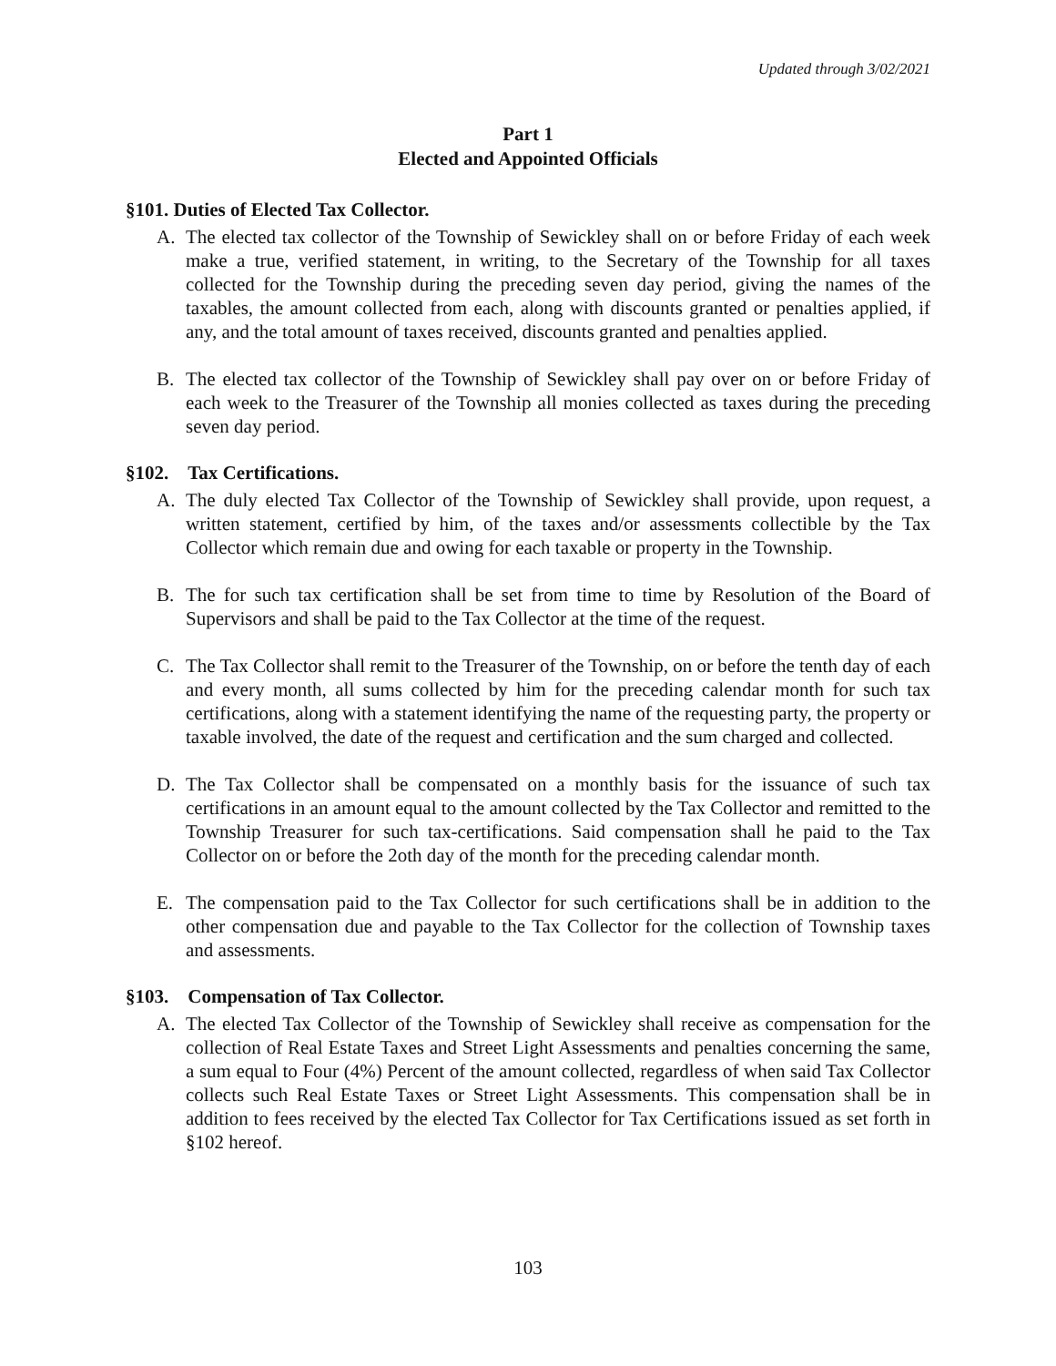Updated through 3/02/2021
Part 1
Elected and Appointed Officials
§101. Duties of Elected Tax Collector.
A. The elected tax collector of the Township of Sewickley shall on or before Friday of each week make a true, verified statement, in writing, to the Secretary of the Township for all taxes collected for the Township during the preceding seven day period, giving the names of the taxables, the amount collected from each, along with discounts granted or penalties applied, if any, and the total amount of taxes received, discounts granted and penalties applied.
B. The elected tax collector of the Township of Sewickley shall pay over on or before Friday of each week to the Treasurer of the Township all monies collected as taxes during the preceding seven day period.
§102. Tax Certifications.
A. The duly elected Tax Collector of the Township of Sewickley shall provide, upon request, a written statement, certified by him, of the taxes and/or assessments collectible by the Tax Collector which remain due and owing for each taxable or property in the Township.
B. The for such tax certification shall be set from time to time by Resolution of the Board of Supervisors and shall be paid to the Tax Collector at the time of the request.
C. The Tax Collector shall remit to the Treasurer of the Township, on or before the tenth day of each and every month, all sums collected by him for the preceding calendar month for such tax certifications, along with a statement identifying the name of the requesting party, the property or taxable involved, the date of the request and certification and the sum charged and collected.
D. The Tax Collector shall be compensated on a monthly basis for the issuance of such tax certifications in an amount equal to the amount collected by the Tax Collector and remitted to the Township Treasurer for such tax-certifications. Said compensation shall he paid to the Tax Collector on or before the 2oth day of the month for the preceding calendar month.
E. The compensation paid to the Tax Collector for such certifications shall be in addition to the other compensation due and payable to the Tax Collector for the collection of Township taxes and assessments.
§103. Compensation of Tax Collector.
A. The elected Tax Collector of the Township of Sewickley shall receive as compensation for the collection of Real Estate Taxes and Street Light Assessments and penalties concerning the same, a sum equal to Four (4%) Percent of the amount collected, regardless of when said Tax Collector collects such Real Estate Taxes or Street Light Assessments. This compensation shall be in addition to fees received by the elected Tax Collector for Tax Certifications issued as set forth in §102 hereof.
103